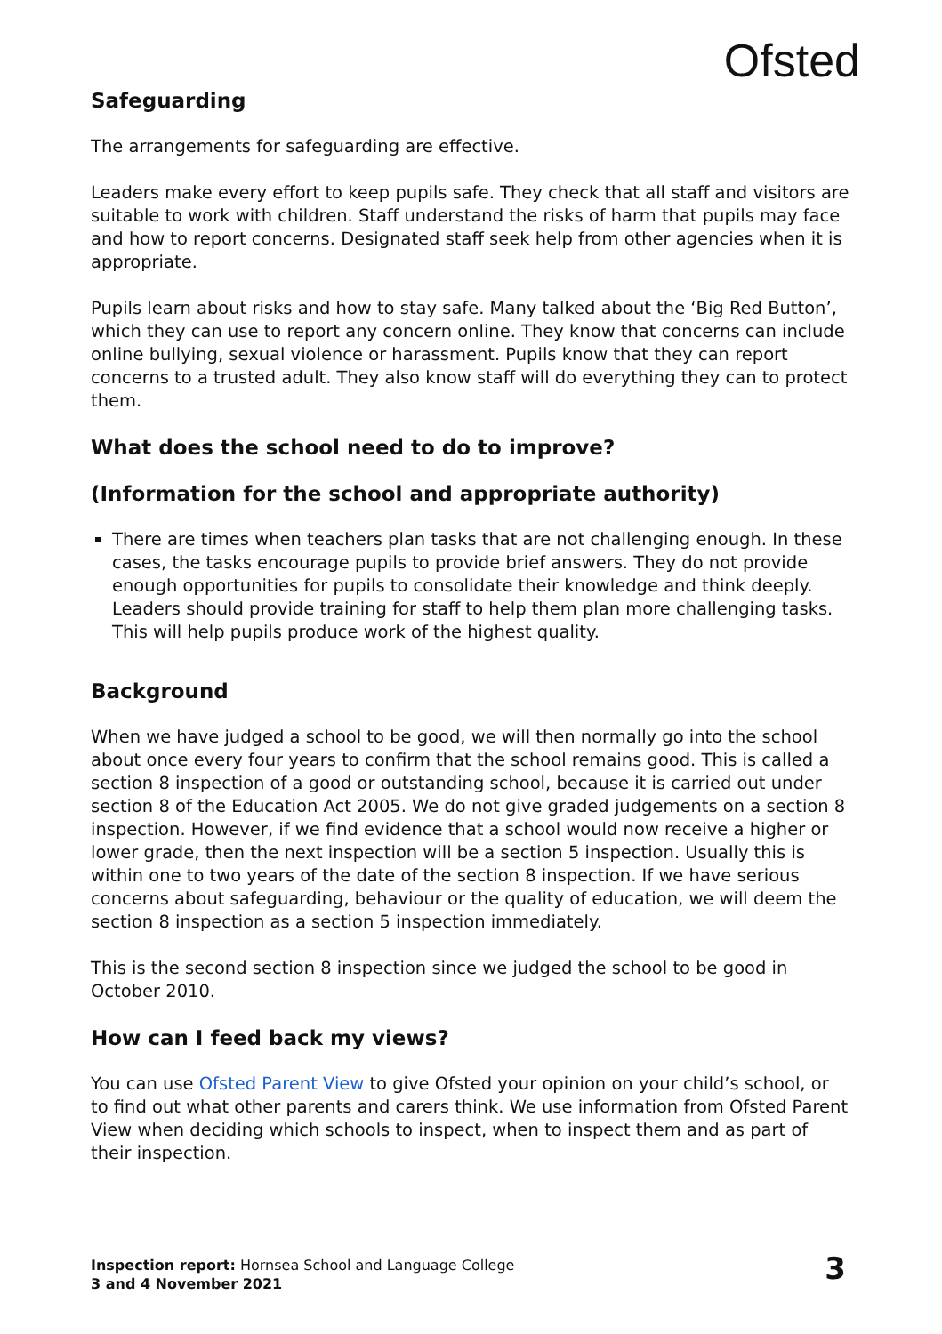Ofsted
Safeguarding
The arrangements for safeguarding are effective.
Leaders make every effort to keep pupils safe. They check that all staff and visitors are suitable to work with children. Staff understand the risks of harm that pupils may face and how to report concerns. Designated staff seek help from other agencies when it is appropriate.
Pupils learn about risks and how to stay safe. Many talked about the ‘Big Red Button’, which they can use to report any concern online. They know that concerns can include online bullying, sexual violence or harassment. Pupils know that they can report concerns to a trusted adult. They also know staff will do everything they can to protect them.
What does the school need to do to improve?
(Information for the school and appropriate authority)
There are times when teachers plan tasks that are not challenging enough. In these cases, the tasks encourage pupils to provide brief answers. They do not provide enough opportunities for pupils to consolidate their knowledge and think deeply. Leaders should provide training for staff to help them plan more challenging tasks. This will help pupils produce work of the highest quality.
Background
When we have judged a school to be good, we will then normally go into the school about once every four years to confirm that the school remains good. This is called a section 8 inspection of a good or outstanding school, because it is carried out under section 8 of the Education Act 2005. We do not give graded judgements on a section 8 inspection. However, if we find evidence that a school would now receive a higher or lower grade, then the next inspection will be a section 5 inspection. Usually this is within one to two years of the date of the section 8 inspection. If we have serious concerns about safeguarding, behaviour or the quality of education, we will deem the section 8 inspection as a section 5 inspection immediately.
This is the second section 8 inspection since we judged the school to be good in October 2010.
How can I feed back my views?
You can use Ofsted Parent View to give Ofsted your opinion on your child’s school, or to find out what other parents and carers think. We use information from Ofsted Parent View when deciding which schools to inspect, when to inspect them and as part of their inspection.
Inspection report: Hornsea School and Language College
3 and 4 November 2021
3